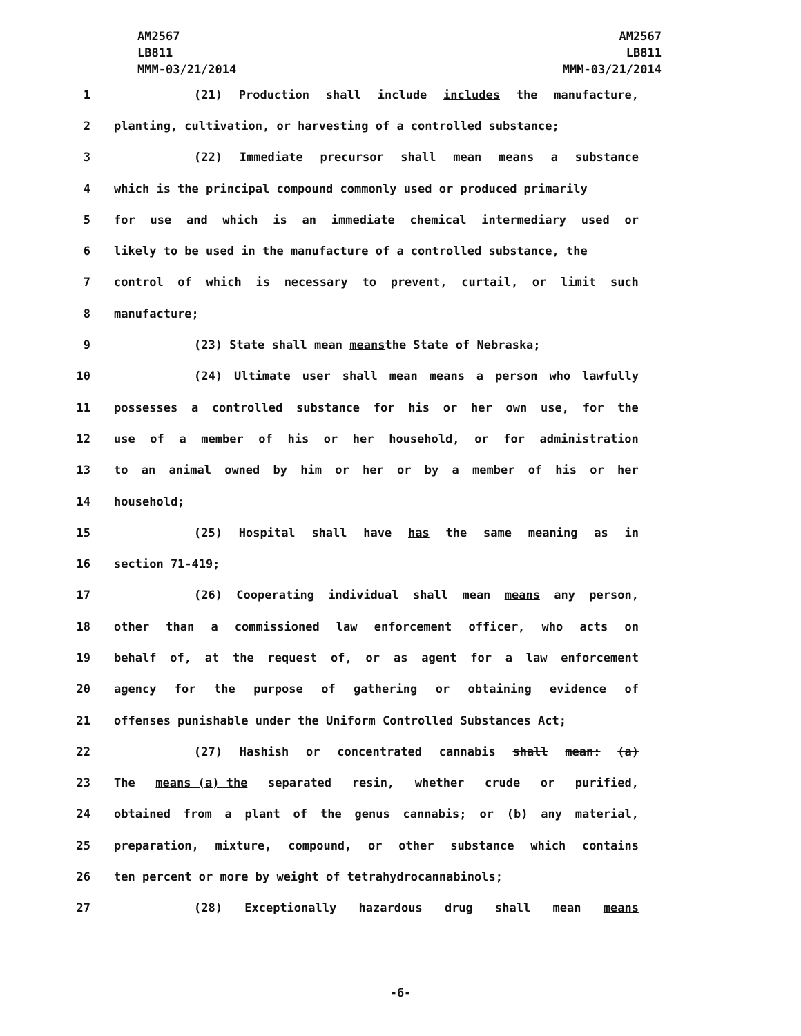AM2567
LB811
MMM-03/21/2014
AM2567
LB811
MMM-03/21/2014
1 (21) Production shall include includes the manufacture,
2 planting, cultivation, or harvesting of a controlled substance;
3 (22) Immediate precursor shall mean means a substance
4 which is the principal compound commonly used or produced primarily
5 for use and which is an immediate chemical intermediary used or
6 likely to be used in the manufacture of a controlled substance, the
7 control of which is necessary to prevent, curtail, or limit such
8 manufacture;
9 (23) State shall mean means the State of Nebraska;
10 (24) Ultimate user shall mean means a person who lawfully
11 possesses a controlled substance for his or her own use, for the
12 use of a member of his or her household, or for administration
13 to an animal owned by him or her or by a member of his or her
14 household;
15 (25) Hospital shall have has the same meaning as in
16 section 71-419;
17 (26) Cooperating individual shall mean means any person,
18 other than a commissioned law enforcement officer, who acts on
19 behalf of, at the request of, or as agent for a law enforcement
20 agency for the purpose of gathering or obtaining evidence of
21 offenses punishable under the Uniform Controlled Substances Act;
22 (27) Hashish or concentrated cannabis shall mean: (a)
23 The means (a) the separated resin, whether crude or purified,
24 obtained from a plant of the genus cannabis; or (b) any material,
25 preparation, mixture, compound, or other substance which contains
26 ten percent or more by weight of tetrahydrocannabinols;
27 (28) Exceptionally hazardous drug shall mean means
-6-